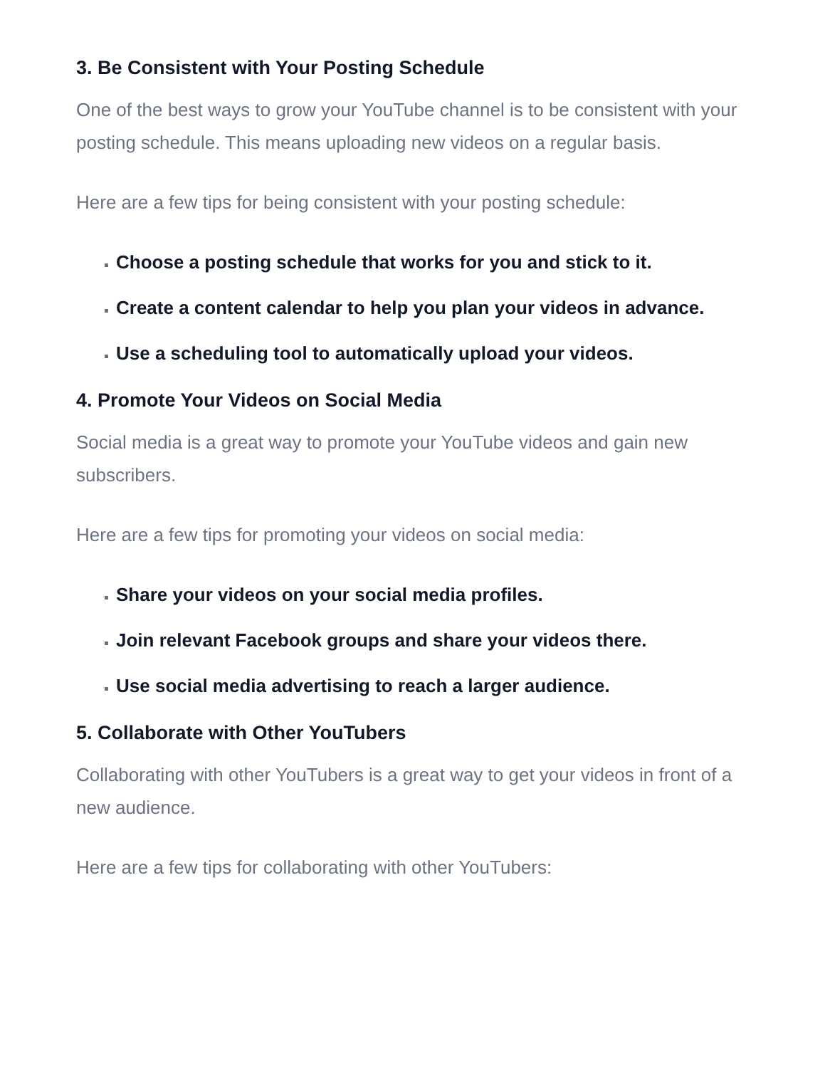3. Be Consistent with Your Posting Schedule
One of the best ways to grow your YouTube channel is to be consistent with your posting schedule. This means uploading new videos on a regular basis.
Here are a few tips for being consistent with your posting schedule:
Choose a posting schedule that works for you and stick to it.
Create a content calendar to help you plan your videos in advance.
Use a scheduling tool to automatically upload your videos.
4. Promote Your Videos on Social Media
Social media is a great way to promote your YouTube videos and gain new subscribers.
Here are a few tips for promoting your videos on social media:
Share your videos on your social media profiles.
Join relevant Facebook groups and share your videos there.
Use social media advertising to reach a larger audience.
5. Collaborate with Other YouTubers
Collaborating with other YouTubers is a great way to get your videos in front of a new audience.
Here are a few tips for collaborating with other YouTubers: